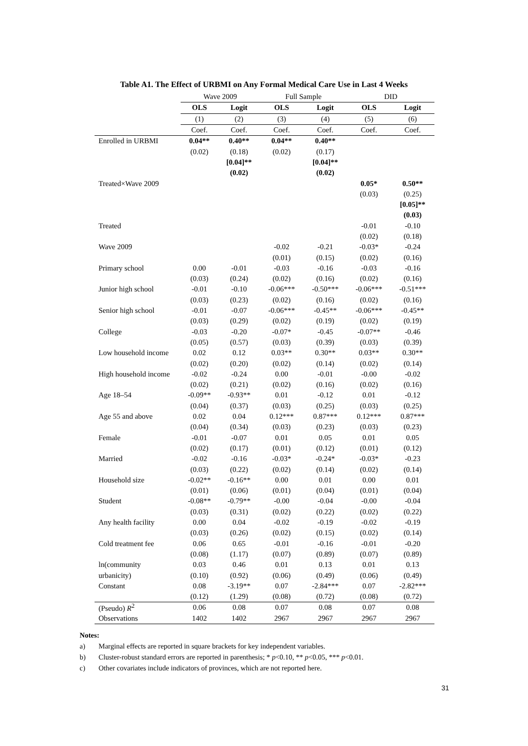Table A1. The Effect of URBMI on Any Formal Medical Care Use in Last 4 Weeks
| | Wave 2009 | | Full Sample | | DID | |
| --- | --- | --- | --- | --- | --- | --- |
| | OLS | Logit | OLS | Logit | OLS | Logit |
| | (1) | (2) | (3) | (4) | (5) | (6) |
| | Coef. | Coef. | Coef. | Coef. | Coef. | Coef. |
| Enrolled in URBMI | 0.04** | 0.40** | 0.04** | 0.40** | | |
| | (0.02) | (0.18) | (0.02) | (0.17) | | |
| | | [0.04]** | | [0.04]** | | |
| | | (0.02) | | (0.02) | | |
| Treated×Wave 2009 | | | | | 0.05* | 0.50** |
| | | | | | (0.03) | (0.25) |
| | | | | | | [0.05]** |
| | | | | | | (0.03) |
| Treated | | | | | -0.01 | -0.10 |
| | | | | | (0.02) | (0.18) |
| Wave 2009 | | | -0.02 | -0.21 | -0.03* | -0.24 |
| | | | (0.01) | (0.15) | (0.02) | (0.16) |
| Primary school | 0.00 | -0.01 | -0.03 | -0.16 | -0.03 | -0.16 |
| | (0.03) | (0.24) | (0.02) | (0.16) | (0.02) | (0.16) |
| Junior high school | -0.01 | -0.10 | -0.06*** | -0.50*** | -0.06*** | -0.51*** |
| | (0.03) | (0.23) | (0.02) | (0.16) | (0.02) | (0.16) |
| Senior high school | -0.01 | -0.07 | -0.06*** | -0.45** | -0.06*** | -0.45** |
| | (0.03) | (0.29) | (0.02) | (0.19) | (0.02) | (0.19) |
| College | -0.03 | -0.20 | -0.07* | -0.45 | -0.07** | -0.46 |
| | (0.05) | (0.57) | (0.03) | (0.39) | (0.03) | (0.39) |
| Low household income | 0.02 | 0.12 | 0.03** | 0.30** | 0.03** | 0.30** |
| | (0.02) | (0.20) | (0.02) | (0.14) | (0.02) | (0.14) |
| High household income | -0.02 | -0.24 | 0.00 | -0.01 | -0.00 | -0.02 |
| | (0.02) | (0.21) | (0.02) | (0.16) | (0.02) | (0.16) |
| Age 18–54 | -0.09** | -0.93** | 0.01 | -0.12 | 0.01 | -0.12 |
| | (0.04) | (0.37) | (0.03) | (0.25) | (0.03) | (0.25) |
| Age 55 and above | 0.02 | 0.04 | 0.12*** | 0.87*** | 0.12*** | 0.87*** |
| | (0.04) | (0.34) | (0.03) | (0.23) | (0.03) | (0.23) |
| Female | -0.01 | -0.07 | 0.01 | 0.05 | 0.01 | 0.05 |
| | (0.02) | (0.17) | (0.01) | (0.12) | (0.01) | (0.12) |
| Married | -0.02 | -0.16 | -0.03* | -0.24* | -0.03* | -0.23 |
| | (0.03) | (0.22) | (0.02) | (0.14) | (0.02) | (0.14) |
| Household size | -0.02** | -0.16** | 0.00 | 0.01 | 0.00 | 0.01 |
| | (0.01) | (0.06) | (0.01) | (0.04) | (0.01) | (0.04) |
| Student | -0.08** | -0.79** | -0.00 | -0.04 | -0.00 | -0.04 |
| | (0.03) | (0.31) | (0.02) | (0.22) | (0.02) | (0.22) |
| Any health facility | 0.00 | 0.04 | -0.02 | -0.19 | -0.02 | -0.19 |
| | (0.03) | (0.26) | (0.02) | (0.15) | (0.02) | (0.14) |
| Cold treatment fee | 0.06 | 0.65 | -0.01 | -0.16 | -0.01 | -0.20 |
| | (0.08) | (1.17) | (0.07) | (0.89) | (0.07) | (0.89) |
| ln(community | 0.03 | 0.46 | 0.01 | 0.13 | 0.01 | 0.13 |
| urbanicity) | (0.10) | (0.92) | (0.06) | (0.49) | (0.06) | (0.49) |
| Constant | 0.08 | -3.19** | 0.07 | -2.84*** | 0.07 | -2.82*** |
| | (0.12) | (1.29) | (0.08) | (0.72) | (0.08) | (0.72) |
| (Pseudo) R<sup>2</sup> | 0.06 | 0.08 | 0.07 | 0.08 | 0.07 | 0.08 |
| Observations | 1402 | 1402 | 2967 | 2967 | 2967 | 2967 |
Notes:
a) Marginal effects are reported in square brackets for key independent variables.
b) Cluster-robust standard errors are reported in parenthesis; * p<0.10, ** p<0.05, *** p<0.01.
c) Other covariates include indicators of provinces, which are not reported here.
31